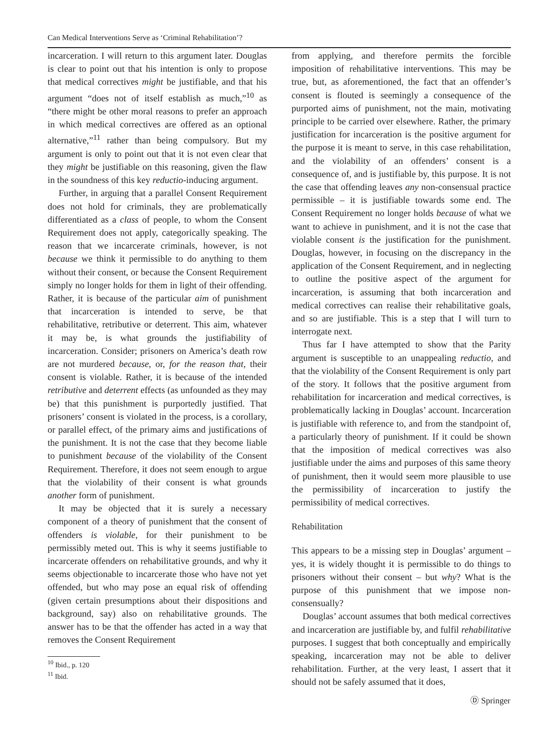Can Medical Interventions Serve as ‘Criminal Rehabilitation’?
incarceration. I will return to this argument later. Douglas is clear to point out that his intention is only to propose that medical correctives might be justifiable, and that his argument “does not of itself establish as much,”<sup>10</sup> as “there might be other moral reasons to prefer an approach in which medical correctives are offered as an optional alternative,”<sup>11</sup> rather than being compulsory. But my argument is only to point out that it is not even clear that they might be justifiable on this reasoning, given the flaw in the soundness of this key reductio-inducing argument.
Further, in arguing that a parallel Consent Requirement does not hold for criminals, they are problematically differentiated as a class of people, to whom the Consent Requirement does not apply, categorically speaking. The reason that we incarcerate criminals, however, is not because we think it permissible to do anything to them without their consent, or because the Consent Requirement simply no longer holds for them in light of their offending. Rather, it is because of the particular aim of punishment that incarceration is intended to serve, be that rehabilitative, retributive or deterrent. This aim, whatever it may be, is what grounds the justifiability of incarceration. Consider; prisoners on America’s death row are not murdered because, or, for the reason that, their consent is violable. Rather, it is because of the intended retributive and deterrent effects (as unfounded as they may be) that this punishment is purportedly justified. That prisoners’ consent is violated in the process, is a corollary, or parallel effect, of the primary aims and justifications of the punishment. It is not the case that they become liable to punishment because of the violability of the Consent Requirement. Therefore, it does not seem enough to argue that the violability of their consent is what grounds another form of punishment.
It may be objected that it is surely a necessary component of a theory of punishment that the consent of offenders is violable, for their punishment to be permissibly meted out. This is why it seems justifiable to incarcerate offenders on rehabilitative grounds, and why it seems objectionable to incarcerate those who have not yet offended, but who may pose an equal risk of offending (given certain presumptions about their dispositions and background, say) also on rehabilitative grounds. The answer has to be that the offender has acted in a way that removes the Consent Requirement
<sup>10</sup> Ibid., p. 120
<sup>11</sup> Ibid.
from applying, and therefore permits the forcible imposition of rehabilitative interventions. This may be true, but, as aforementioned, the fact that an offender’s consent is flouted is seemingly a consequence of the purported aims of punishment, not the main, motivating principle to be carried over elsewhere. Rather, the primary justification for incarceration is the positive argument for the purpose it is meant to serve, in this case rehabilitation, and the violability of an offenders’ consent is a consequence of, and is justifiable by, this purpose. It is not the case that offending leaves any non-consensual practice permissible – it is justifiable towards some end. The Consent Requirement no longer holds because of what we want to achieve in punishment, and it is not the case that violable consent is the justification for the punishment. Douglas, however, in focusing on the discrepancy in the application of the Consent Requirement, and in neglecting to outline the positive aspect of the argument for incarceration, is assuming that both incarceration and medical correctives can realise their rehabilitative goals, and so are justifiable. This is a step that I will turn to interrogate next.
Thus far I have attempted to show that the Parity argument is susceptible to an unappealing reductio, and that the violability of the Consent Requirement is only part of the story. It follows that the positive argument from rehabilitation for incarceration and medical correctives, is problematically lacking in Douglas’ account. Incarceration is justifiable with reference to, and from the standpoint of, a particularly theory of punishment. If it could be shown that the imposition of medical correctives was also justifiable under the aims and purposes of this same theory of punishment, then it would seem more plausible to use the permissibility of incarceration to justify the permissibility of medical correctives.
Rehabilitation
This appears to be a missing step in Douglas’ argument – yes, it is widely thought it is permissible to do things to prisoners without their consent – but why? What is the purpose of this punishment that we impose non-consensually?
Douglas’ account assumes that both medical correctives and incarceration are justifiable by, and fulfil rehabilitative purposes. I suggest that both conceptually and empirically speaking, incarceration may not be able to deliver rehabilitation. Further, at the very least, I assert that it should not be safely assumed that it does,
Ⓓ Springer